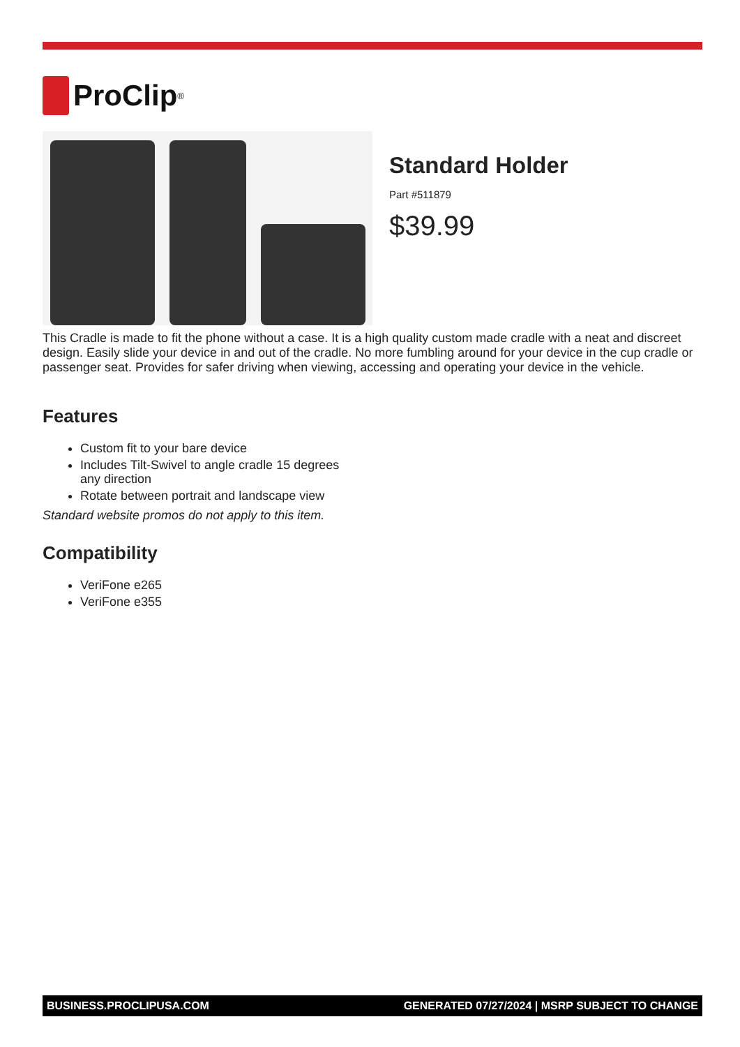ProClip<sup>®</sup>
Standard Holder
Part #511879
$39.99
This Cradle is made to fit the phone without a case. It is a high quality custom made cradle with a neat and discreet design. Easily slide your device in and out of the cradle. No more fumbling around for your device in the cup cradle or passenger seat. Provides for safer driving when viewing, accessing and operating your device in the vehicle.
Features
Custom fit to your bare device
Includes Tilt-Swivel to angle cradle 15 degrees any direction
Rotate between portrait and landscape view
Standard website promos do not apply to this item.
Compatibility
VeriFone e265
VeriFone e355
BUSINESS.PROCLIPUSA.COM GENERATED 07/27/2024 | MSRP SUBJECT TO CHANGE